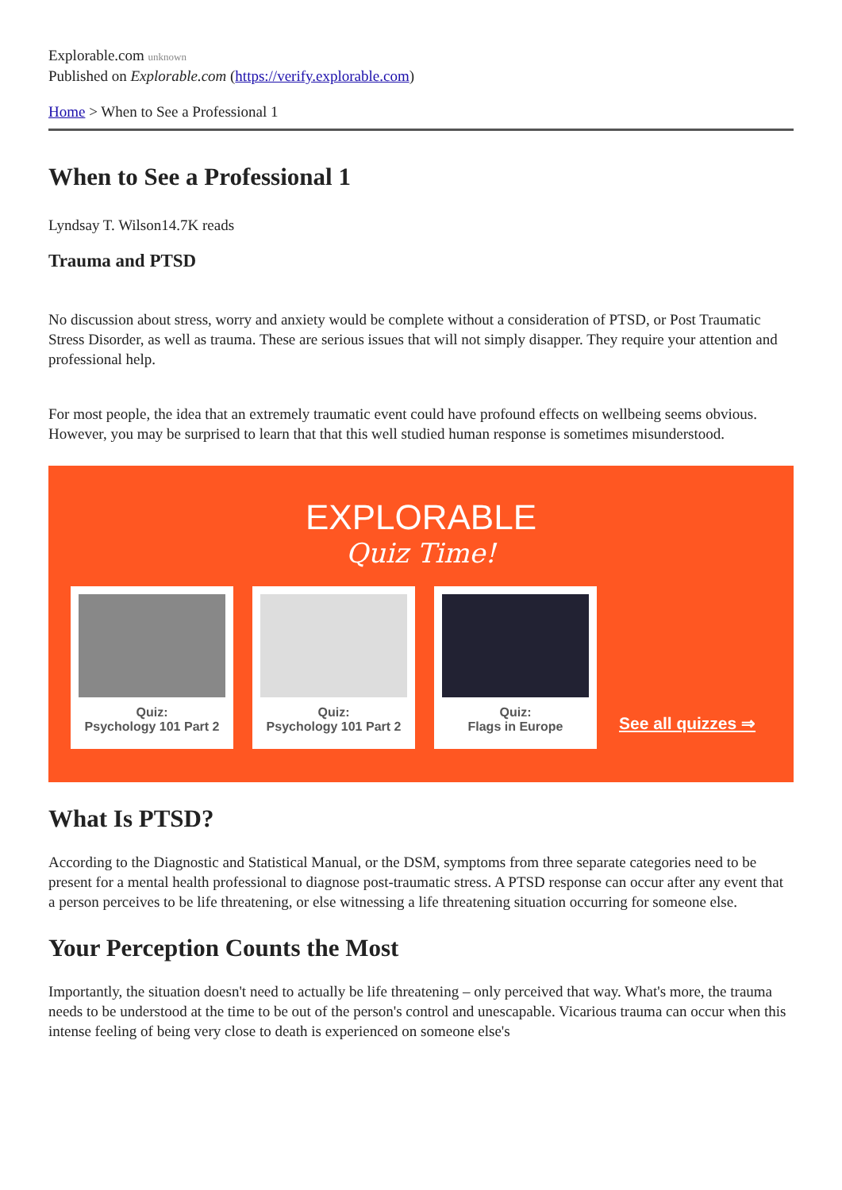Explorable.com unknown
Published on Explorable.com (https://verify.explorable.com)
Home > When to See a Professional 1
When to See a Professional 1
Lyndsay T. Wilson14.7K reads
Trauma and PTSD
No discussion about stress, worry and anxiety would be complete without a consideration of PTSD, or Post Traumatic Stress Disorder, as well as trauma. These are serious issues that will not simply disapper. They require your attention and professional help.
For most people, the idea that an extremely traumatic event could have profound effects on wellbeing seems obvious. However, you may be surprised to learn that that this well studied human response is sometimes misunderstood.
EXPLORABLE
Quiz Time!
Quiz:
Psychology 101 Part 2
Quiz:
Psychology 101 Part 2
Quiz:
Flags in Europe
See all quizzes ⇒
What Is PTSD?
According to the Diagnostic and Statistical Manual, or the DSM, symptoms from three separate categories need to be present for a mental health professional to diagnose post-traumatic stress. A PTSD response can occur after any event that a person perceives to be life threatening, or else witnessing a life threatening situation occurring for someone else.
Your Perception Counts the Most
Importantly, the situation doesn't need to actually be life threatening – only perceived that way. What's more, the trauma needs to be understood at the time to be out of the person's control and unescapable. Vicarious trauma can occur when this intense feeling of being very close to death is experienced on someone else's